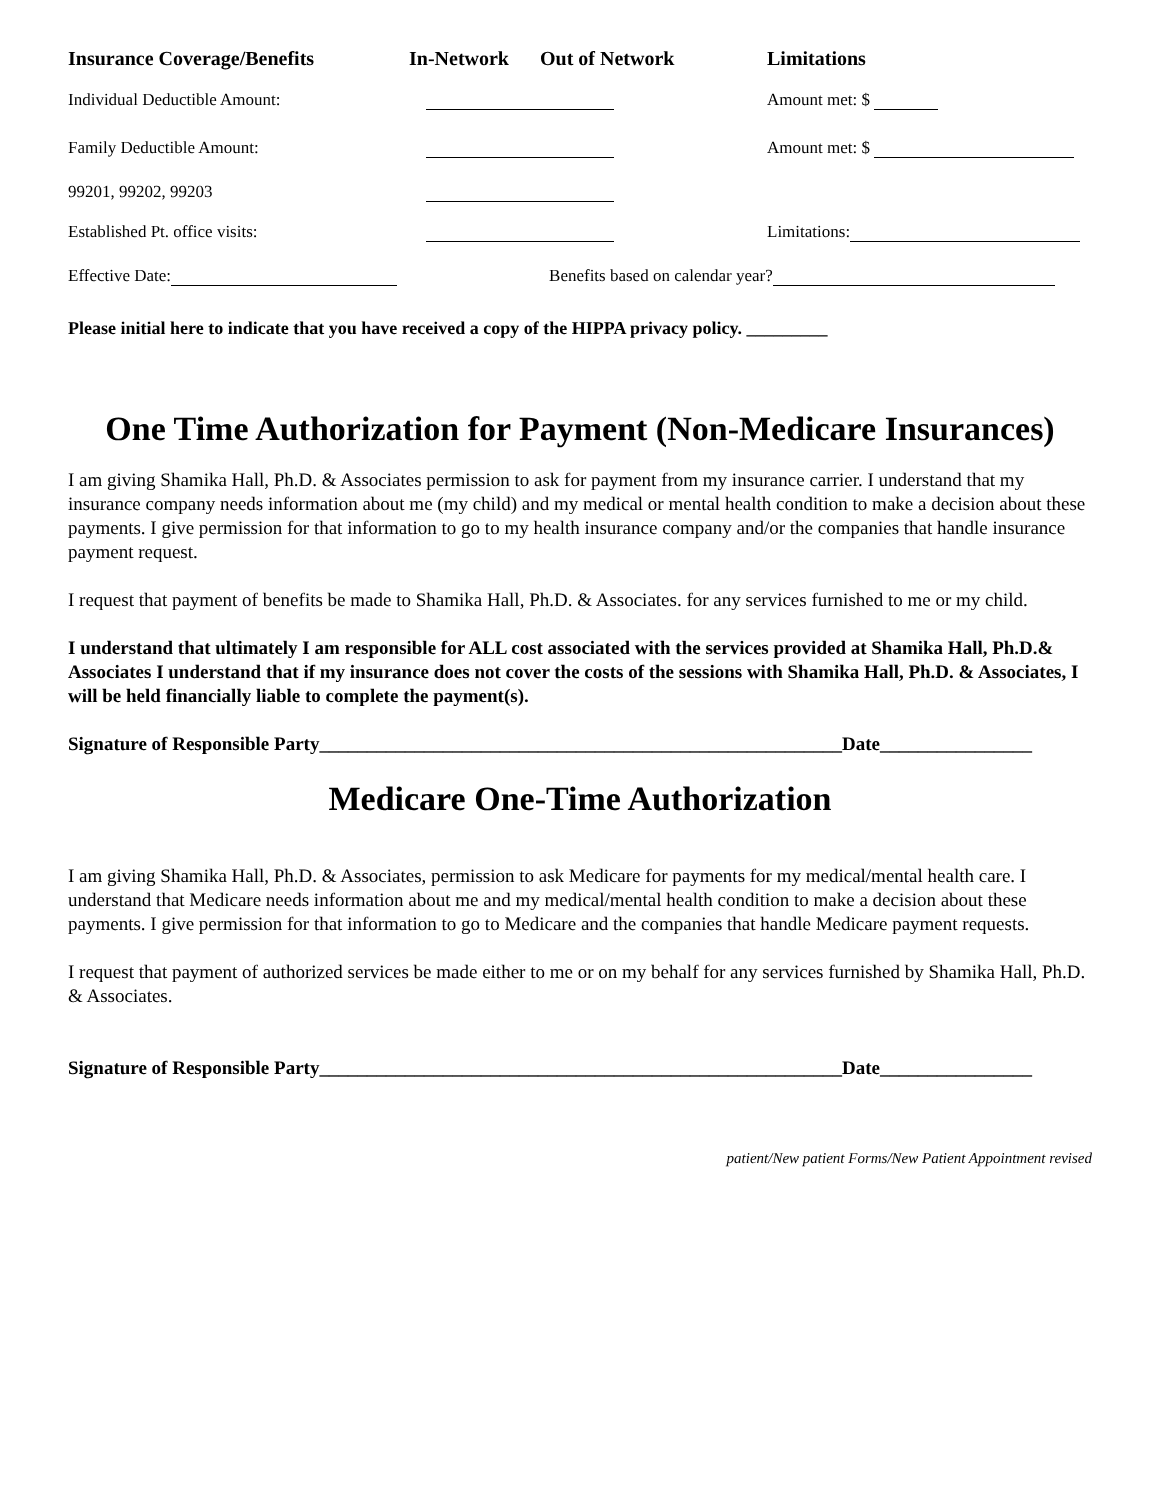Insurance Coverage/Benefits In-Network Out of Network Limitations
Individual Deductible Amount: Amount met: $
Family Deductible Amount: Amount met: $
99201, 99202, 99203
Established Pt. office visits: Limitations:
Effective Date: Benefits based on calendar year?
Please initial here to indicate that you have received a copy of the HIPPA privacy policy. _________
One Time Authorization for Payment (Non-Medicare Insurances)
I am giving Shamika Hall, Ph.D. & Associates permission to ask for payment from my insurance carrier. I understand that my insurance company needs information about me (my child) and my medical or mental health condition to make a decision about these payments. I give permission for that information to go to my health insurance company and/or the companies that handle insurance payment request.
I request that payment of benefits be made to Shamika Hall, Ph.D. & Associates. for any services furnished to me or my child.
I understand that ultimately I am responsible for ALL cost associated with the services provided at Shamika Hall, Ph.D.& Associates I understand that if my insurance does not cover the costs of the sessions with Shamika Hall, Ph.D. & Associates, I will be held financially liable to complete the payment(s).
Signature of Responsible Party_______________________________________________________Date________________
Medicare One-Time Authorization
I am giving Shamika Hall, Ph.D. & Associates, permission to ask Medicare for payments for my medical/mental health care. I understand that Medicare needs information about me and my medical/mental health condition to make a decision about these payments. I give permission for that information to go to Medicare and the companies that handle Medicare payment requests.
I request that payment of authorized services be made either to me or on my behalf for any services furnished by Shamika Hall, Ph.D. & Associates.
Signature of Responsible Party_______________________________________________________Date________________
patient/New patient Forms/New Patient Appointment revised